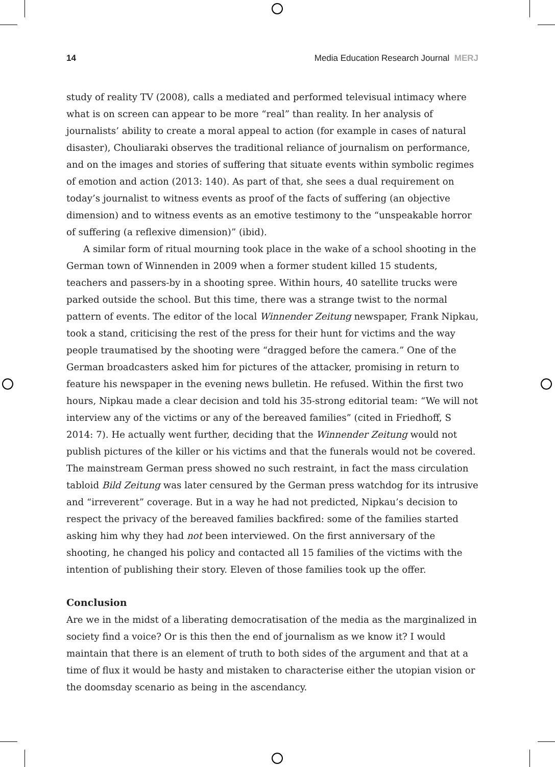14 Media Education Research Journal MERJ
study of reality TV (2008), calls a mediated and performed televisual intimacy where what is on screen can appear to be more “real” than reality. In her analysis of journalists’ ability to create a moral appeal to action (for example in cases of natural disaster), Chouliaraki observes the traditional reliance of journalism on performance, and on the images and stories of suffering that situate events within symbolic regimes of emotion and action (2013: 140). As part of that, she sees a dual requirement on today’s journalist to witness events as proof of the facts of suffering (an objective dimension) and to witness events as an emotive testimony to the “unspeakable horror of suffering (a reflexive dimension)” (ibid).
A similar form of ritual mourning took place in the wake of a school shooting in the German town of Winnenden in 2009 when a former student killed 15 students, teachers and passers-by in a shooting spree. Within hours, 40 satellite trucks were parked outside the school. But this time, there was a strange twist to the normal pattern of events. The editor of the local Winnender Zeitung newspaper, Frank Nipkau, took a stand, criticising the rest of the press for their hunt for victims and the way people traumatised by the shooting were “dragged before the camera.” One of the German broadcasters asked him for pictures of the attacker, promising in return to feature his newspaper in the evening news bulletin. He refused. Within the first two hours, Nipkau made a clear decision and told his 35-strong editorial team: “We will not interview any of the victims or any of the bereaved families” (cited in Friedhoff, S 2014: 7). He actually went further, deciding that the Winnender Zeitung would not publish pictures of the killer or his victims and that the funerals would not be covered. The mainstream German press showed no such restraint, in fact the mass circulation tabloid Bild Zeitung was later censured by the German press watchdog for its intrusive and “irreverent” coverage. But in a way he had not predicted, Nipkau’s decision to respect the privacy of the bereaved families backfired: some of the families started asking him why they had not been interviewed. On the first anniversary of the shooting, he changed his policy and contacted all 15 families of the victims with the intention of publishing their story. Eleven of those families took up the offer.
Conclusion
Are we in the midst of a liberating democratisation of the media as the marginalized in society find a voice? Or is this then the end of journalism as we know it? I would maintain that there is an element of truth to both sides of the argument and that at a time of flux it would be hasty and mistaken to characterise either the utopian vision or the doomsday scenario as being in the ascendancy.